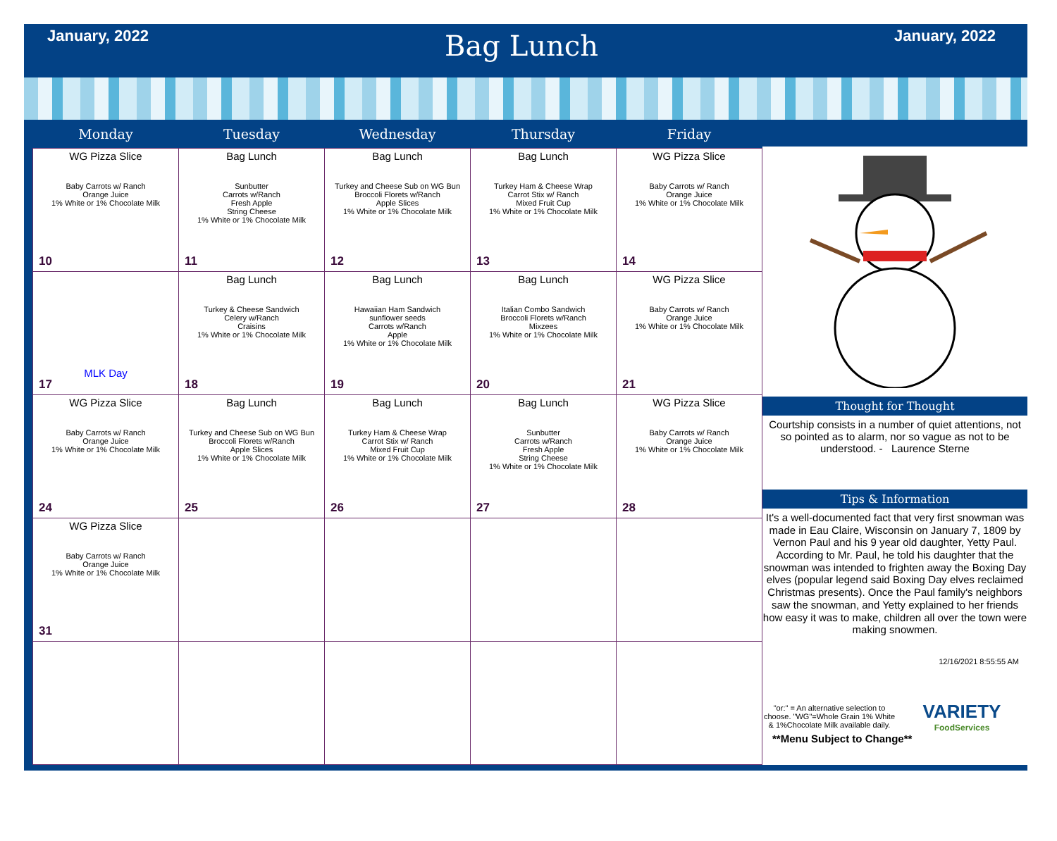January, 2022
Bag Lunch
January, 2022
| Monday | Tuesday | Wednesday | Thursday | Friday |
| --- | --- | --- | --- | --- |
| WG Pizza Slice Baby Carrots w/ Ranch Orange Juice 1% White or 1% Chocolate Milk 10 | Bag Lunch Sunbutter Carrots w/Ranch Fresh Apple String Cheese 1% White or 1% Chocolate Milk 11 | Bag Lunch Turkey and Cheese Sub on WG Bun Broccoli Florets w/Ranch Apple Slices 1% White or 1% Chocolate Milk 12 | Bag Lunch Turkey Ham & Cheese Wrap Carrot Stix w/ Ranch Mixed Fruit Cup 1% White or 1% Chocolate Milk 13 | WG Pizza Slice Baby Carrots w/ Ranch Orange Juice 1% White or 1% Chocolate Milk 14 |
| MLK Day 17 | Bag Lunch Turkey & Cheese Sandwich Celery w/Ranch Craisins 1% White or 1% Chocolate Milk 18 | Bag Lunch Hawaiian Ham Sandwich sunflower seeds Carrots w/Ranch Apple 1% White or 1% Chocolate Milk 19 | Bag Lunch Italian Combo Sandwich Broccoli Florets w/Ranch Mixzees 1% White or 1% Chocolate Milk 20 | WG Pizza Slice Baby Carrots w/ Ranch Orange Juice 1% White or 1% Chocolate Milk 21 |
| WG Pizza Slice Baby Carrots w/ Ranch Orange Juice 1% White or 1% Chocolate Milk 24 | Bag Lunch Turkey and Cheese Sub on WG Bun Broccoli Florets w/Ranch Apple Slices 1% White or 1% Chocolate Milk 25 | Bag Lunch Turkey Ham & Cheese Wrap Carrot Stix w/ Ranch Mixed Fruit Cup 1% White or 1% Chocolate Milk 26 | Bag Lunch Sunbutter Carrots w/Ranch Fresh Apple String Cheese 1% White or 1% Chocolate Milk 27 | WG Pizza Slice Baby Carrots w/ Ranch Orange Juice 1% White or 1% Chocolate Milk 28 |
| WG Pizza Slice Baby Carrots w/ Ranch Orange Juice 1% White or 1% Chocolate Milk 31 | | | | |
Thought for Thought
Courtship consists in a number of quiet attentions, not so pointed as to alarm, nor so vague as not to be understood. - Laurence Sterne
Tips & Information
It's a well-documented fact that very first snowman was made in Eau Claire, Wisconsin on January 7, 1809 by Vernon Paul and his 9 year old daughter, Yetty Paul. According to Mr. Paul, he told his daughter that the snowman was intended to frighten away the Boxing Day elves (popular legend said Boxing Day elves reclaimed Christmas presents). Once the Paul family's neighbors saw the snowman, and Yetty explained to her friends how easy it was to make, children all over the town were making snowmen.
12/16/2021 8:55:55 AM
"or:" = An alternative selection to choose. "WG"=Whole Grain 1% White & 1%Chocolate Milk available daily.
VARIETY
FoodServices
**Menu Subject to Change**